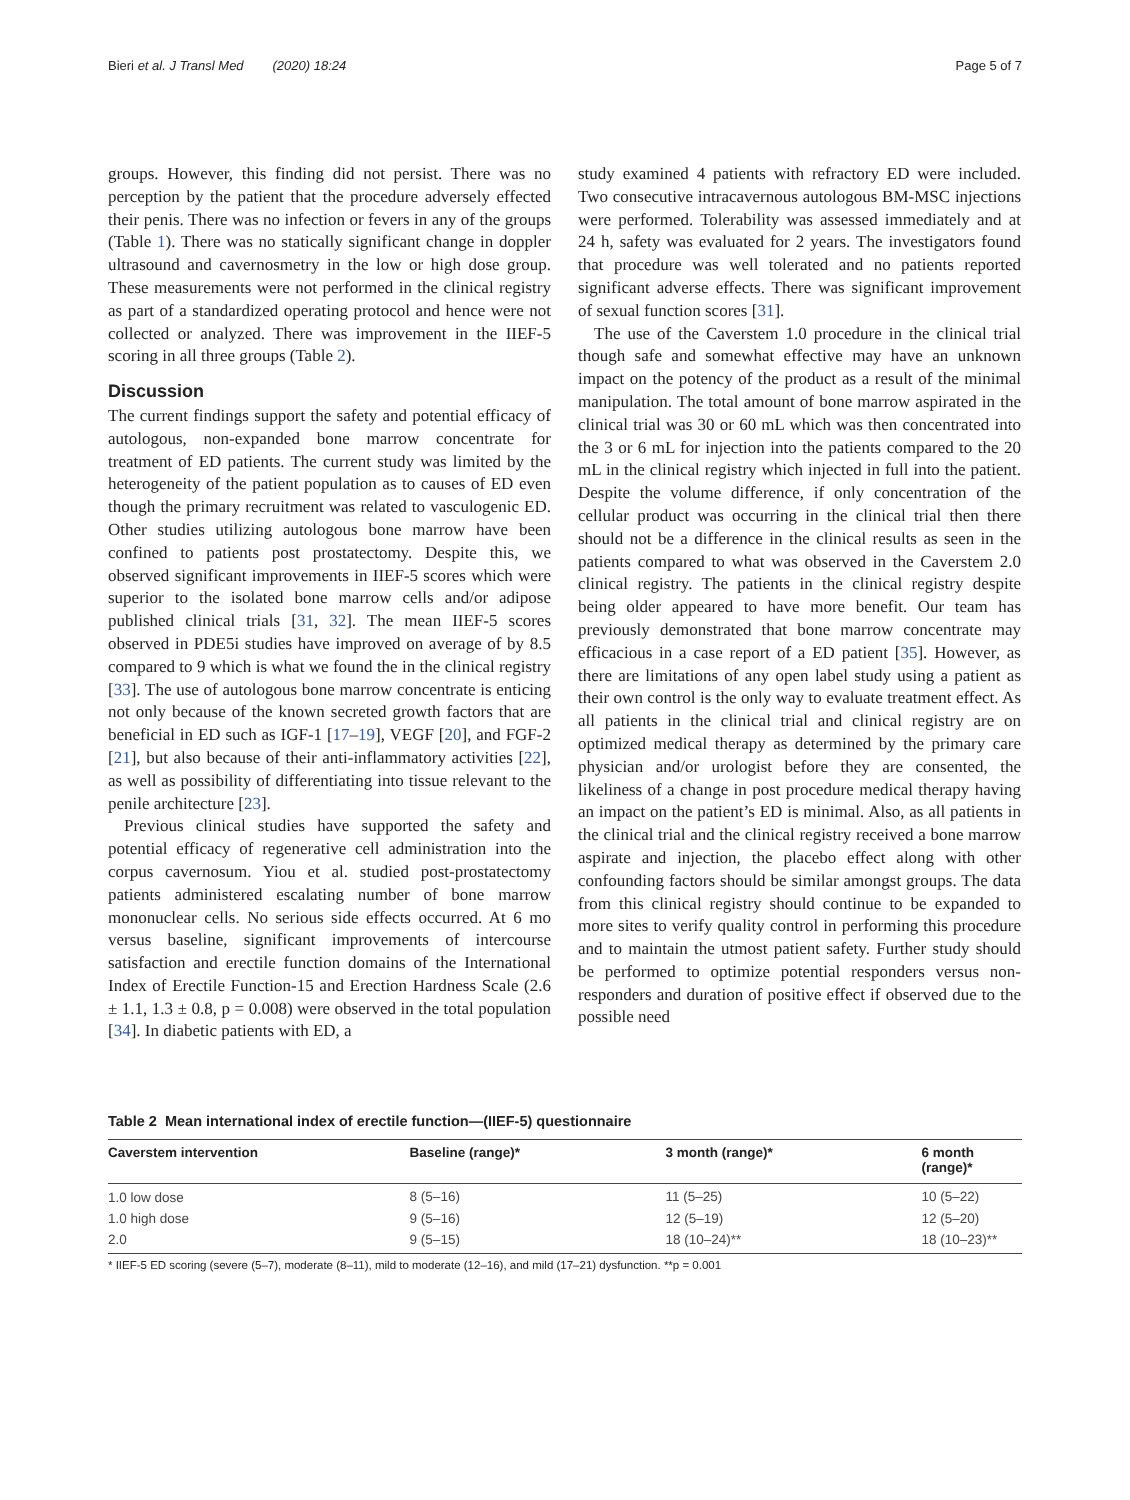Bieri et al. J Transl Med (2020) 18:24
Page 5 of 7
groups. However, this finding did not persist. There was no perception by the patient that the procedure adversely effected their penis. There was no infection or fevers in any of the groups (Table 1). There was no statically significant change in doppler ultrasound and cavernosmetry in the low or high dose group. These measurements were not performed in the clinical registry as part of a standardized operating protocol and hence were not collected or analyzed. There was improvement in the IIEF-5 scoring in all three groups (Table 2).
Discussion
The current findings support the safety and potential efficacy of autologous, non-expanded bone marrow concentrate for treatment of ED patients. The current study was limited by the heterogeneity of the patient population as to causes of ED even though the primary recruitment was related to vasculogenic ED. Other studies utilizing autologous bone marrow have been confined to patients post prostatectomy. Despite this, we observed significant improvements in IIEF-5 scores which were superior to the isolated bone marrow cells and/or adipose published clinical trials [31, 32]. The mean IIEF-5 scores observed in PDE5i studies have improved on average of by 8.5 compared to 9 which is what we found the in the clinical registry [33]. The use of autologous bone marrow concentrate is enticing not only because of the known secreted growth factors that are beneficial in ED such as IGF-1 [17–19], VEGF [20], and FGF-2 [21], but also because of their anti-inflammatory activities [22], as well as possibility of differentiating into tissue relevant to the penile architecture [23].
Previous clinical studies have supported the safety and potential efficacy of regenerative cell administration into the corpus cavernosum. Yiou et al. studied post-prostatectomy patients administered escalating number of bone marrow mononuclear cells. No serious side effects occurred. At 6 mo versus baseline, significant improvements of intercourse satisfaction and erectile function domains of the International Index of Erectile Function-15 and Erection Hardness Scale (2.6 ± 1.1, 1.3 ± 0.8, p = 0.008) were observed in the total population [34]. In diabetic patients with ED, a
study examined 4 patients with refractory ED were included. Two consecutive intracavernous autologous BM-MSC injections were performed. Tolerability was assessed immediately and at 24 h, safety was evaluated for 2 years. The investigators found that procedure was well tolerated and no patients reported significant adverse effects. There was significant improvement of sexual function scores [31].
The use of the Caverstem 1.0 procedure in the clinical trial though safe and somewhat effective may have an unknown impact on the potency of the product as a result of the minimal manipulation. The total amount of bone marrow aspirated in the clinical trial was 30 or 60 mL which was then concentrated into the 3 or 6 mL for injection into the patients compared to the 20 mL in the clinical registry which injected in full into the patient. Despite the volume difference, if only concentration of the cellular product was occurring in the clinical trial then there should not be a difference in the clinical results as seen in the patients compared to what was observed in the Caverstem 2.0 clinical registry. The patients in the clinical registry despite being older appeared to have more benefit. Our team has previously demonstrated that bone marrow concentrate may efficacious in a case report of a ED patient [35]. However, as there are limitations of any open label study using a patient as their own control is the only way to evaluate treatment effect. As all patients in the clinical trial and clinical registry are on optimized medical therapy as determined by the primary care physician and/or urologist before they are consented, the likeliness of a change in post procedure medical therapy having an impact on the patient’s ED is minimal. Also, as all patients in the clinical trial and the clinical registry received a bone marrow aspirate and injection, the placebo effect along with other confounding factors should be similar amongst groups. The data from this clinical registry should continue to be expanded to more sites to verify quality control in performing this procedure and to maintain the utmost patient safety. Further study should be performed to optimize potential responders versus non-responders and duration of positive effect if observed due to the possible need
Table 2 Mean international index of erectile function—(IIEF-5) questionnaire
| Caverstem intervention | Baseline (range)* | 3 month (range)* | 6 month (range)* |
| --- | --- | --- | --- |
| 1.0 low dose | 8 (5–16) | 11 (5–25) | 10 (5–22) |
| 1.0 high dose | 9 (5–16) | 12 (5–19) | 12 (5–20) |
| 2.0 | 9 (5–15) | 18 (10–24)** | 18 (10–23)** |
* IIEF-5 ED scoring (severe (5–7), moderate (8–11), mild to moderate (12–16), and mild (17–21) dysfunction. **p = 0.001